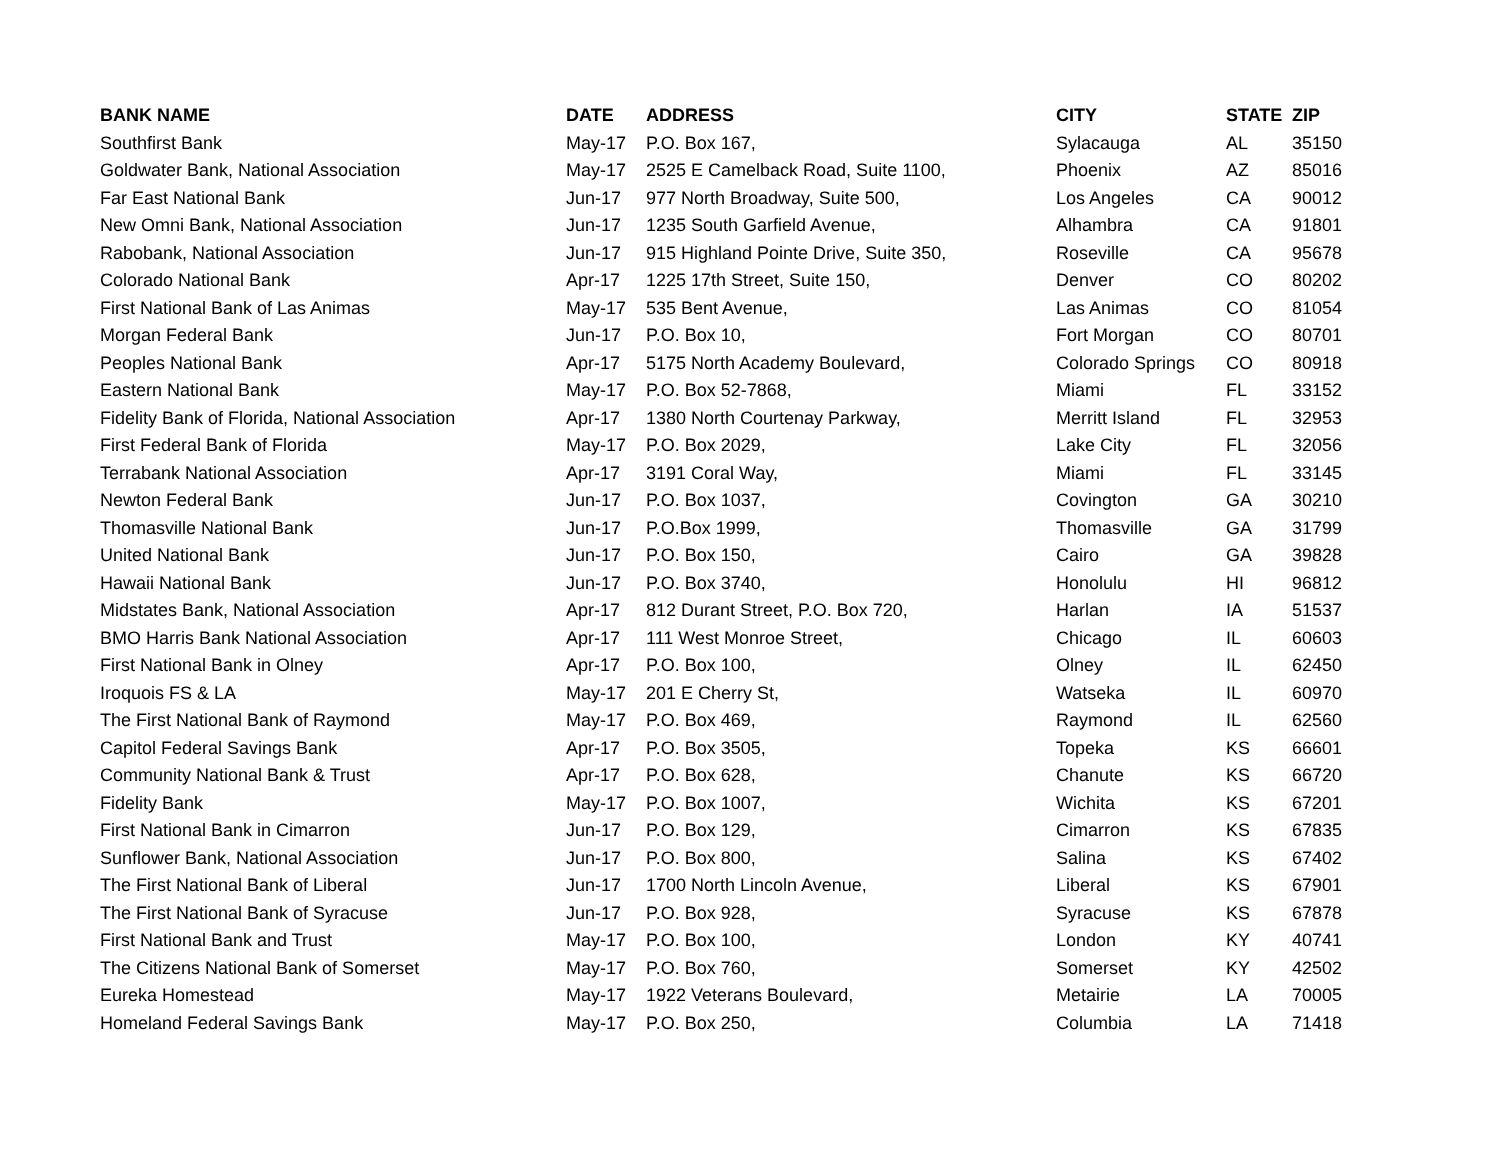| BANK NAME | DATE | ADDRESS | CITY | STATE | ZIP |
| --- | --- | --- | --- | --- | --- |
| Southfirst Bank | May-17 | P.O. Box 167, | Sylacauga | AL | 35150 |
| Goldwater Bank, National Association | May-17 | 2525 E Camelback Road, Suite 1100, | Phoenix | AZ | 85016 |
| Far East National Bank | Jun-17 | 977 North Broadway, Suite 500, | Los Angeles | CA | 90012 |
| New Omni Bank, National Association | Jun-17 | 1235 South Garfield Avenue, | Alhambra | CA | 91801 |
| Rabobank, National Association | Jun-17 | 915 Highland Pointe Drive, Suite 350, | Roseville | CA | 95678 |
| Colorado National Bank | Apr-17 | 1225 17th Street, Suite 150, | Denver | CO | 80202 |
| First National Bank of Las Animas | May-17 | 535 Bent Avenue, | Las Animas | CO | 81054 |
| Morgan Federal Bank | Jun-17 | P.O. Box 10, | Fort Morgan | CO | 80701 |
| Peoples National Bank | Apr-17 | 5175 North Academy Boulevard, | Colorado Springs | CO | 80918 |
| Eastern National Bank | May-17 | P.O. Box 52-7868, | Miami | FL | 33152 |
| Fidelity Bank of Florida, National Association | Apr-17 | 1380 North Courtenay Parkway, | Merritt Island | FL | 32953 |
| First Federal Bank of Florida | May-17 | P.O. Box 2029, | Lake City | FL | 32056 |
| Terrabank National Association | Apr-17 | 3191 Coral Way, | Miami | FL | 33145 |
| Newton Federal Bank | Jun-17 | P.O. Box 1037, | Covington | GA | 30210 |
| Thomasville National Bank | Jun-17 | P.O.Box 1999, | Thomasville | GA | 31799 |
| United National Bank | Jun-17 | P.O. Box 150, | Cairo | GA | 39828 |
| Hawaii National Bank | Jun-17 | P.O. Box 3740, | Honolulu | HI | 96812 |
| Midstates Bank, National Association | Apr-17 | 812 Durant Street, P.O. Box 720, | Harlan | IA | 51537 |
| BMO Harris Bank National Association | Apr-17 | 111 West Monroe Street, | Chicago | IL | 60603 |
| First National Bank in Olney | Apr-17 | P.O. Box 100, | Olney | IL | 62450 |
| Iroquois FS & LA | May-17 | 201 E Cherry St, | Watseka | IL | 60970 |
| The First National Bank of Raymond | May-17 | P.O. Box 469, | Raymond | IL | 62560 |
| Capitol Federal Savings Bank | Apr-17 | P.O. Box 3505, | Topeka | KS | 66601 |
| Community National Bank & Trust | Apr-17 | P.O. Box 628, | Chanute | KS | 66720 |
| Fidelity Bank | May-17 | P.O. Box 1007, | Wichita | KS | 67201 |
| First National Bank in Cimarron | Jun-17 | P.O. Box 129, | Cimarron | KS | 67835 |
| Sunflower Bank, National Association | Jun-17 | P.O. Box 800, | Salina | KS | 67402 |
| The First National Bank of Liberal | Jun-17 | 1700 North Lincoln Avenue, | Liberal | KS | 67901 |
| The First National Bank of Syracuse | Jun-17 | P.O. Box 928, | Syracuse | KS | 67878 |
| First National Bank and Trust | May-17 | P.O. Box 100, | London | KY | 40741 |
| The Citizens National Bank of Somerset | May-17 | P.O. Box 760, | Somerset | KY | 42502 |
| Eureka Homestead | May-17 | 1922 Veterans Boulevard, | Metairie | LA | 70005 |
| Homeland Federal Savings Bank | May-17 | P.O. Box 250, | Columbia | LA | 71418 |